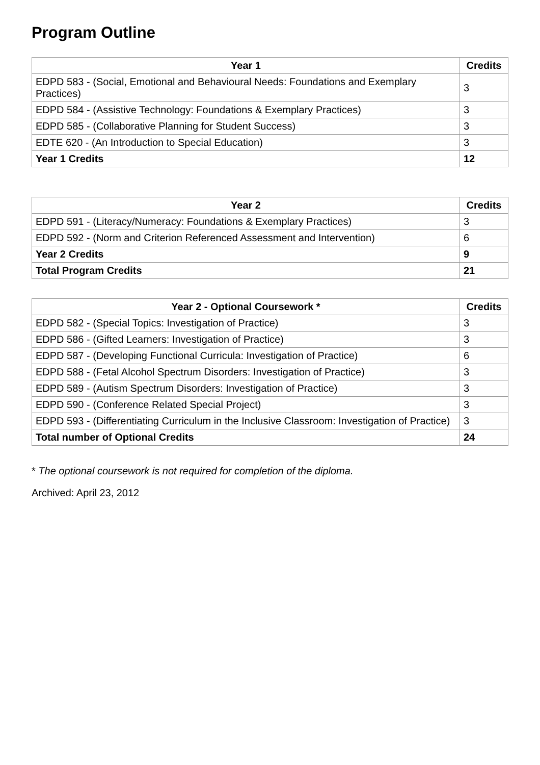Program Outline
| Year 1 | Credits |
| --- | --- |
| EDPD 583 - (Social, Emotional and Behavioural Needs: Foundations and Exemplary Practices) | 3 |
| EDPD 584 - (Assistive Technology: Foundations & Exemplary Practices) | 3 |
| EDPD 585 - (Collaborative Planning for Student Success) | 3 |
| EDTE 620 - (An Introduction to Special Education) | 3 |
| Year 1 Credits | 12 |
| Year 2 | Credits |
| --- | --- |
| EDPD 591 - (Literacy/Numeracy: Foundations & Exemplary Practices) | 3 |
| EDPD 592 - (Norm and Criterion Referenced Assessment and Intervention) | 6 |
| Year 2 Credits | 9 |
| Total Program Credits | 21 |
| Year 2 - Optional Coursework * | Credits |
| --- | --- |
| EDPD 582 - (Special Topics: Investigation of Practice) | 3 |
| EDPD 586 - (Gifted Learners: Investigation of Practice) | 3 |
| EDPD 587 - (Developing Functional Curricula: Investigation of Practice) | 6 |
| EDPD 588 - (Fetal Alcohol Spectrum Disorders: Investigation of Practice) | 3 |
| EDPD 589 - (Autism Spectrum Disorders: Investigation of Practice) | 3 |
| EDPD 590 - (Conference Related Special Project) | 3 |
| EDPD 593 - (Differentiating Curriculum in the Inclusive Classroom: Investigation of Practice) | 3 |
| Total number of Optional Credits | 24 |
* The optional coursework is not required for completion of the diploma.
Archived: April 23, 2012